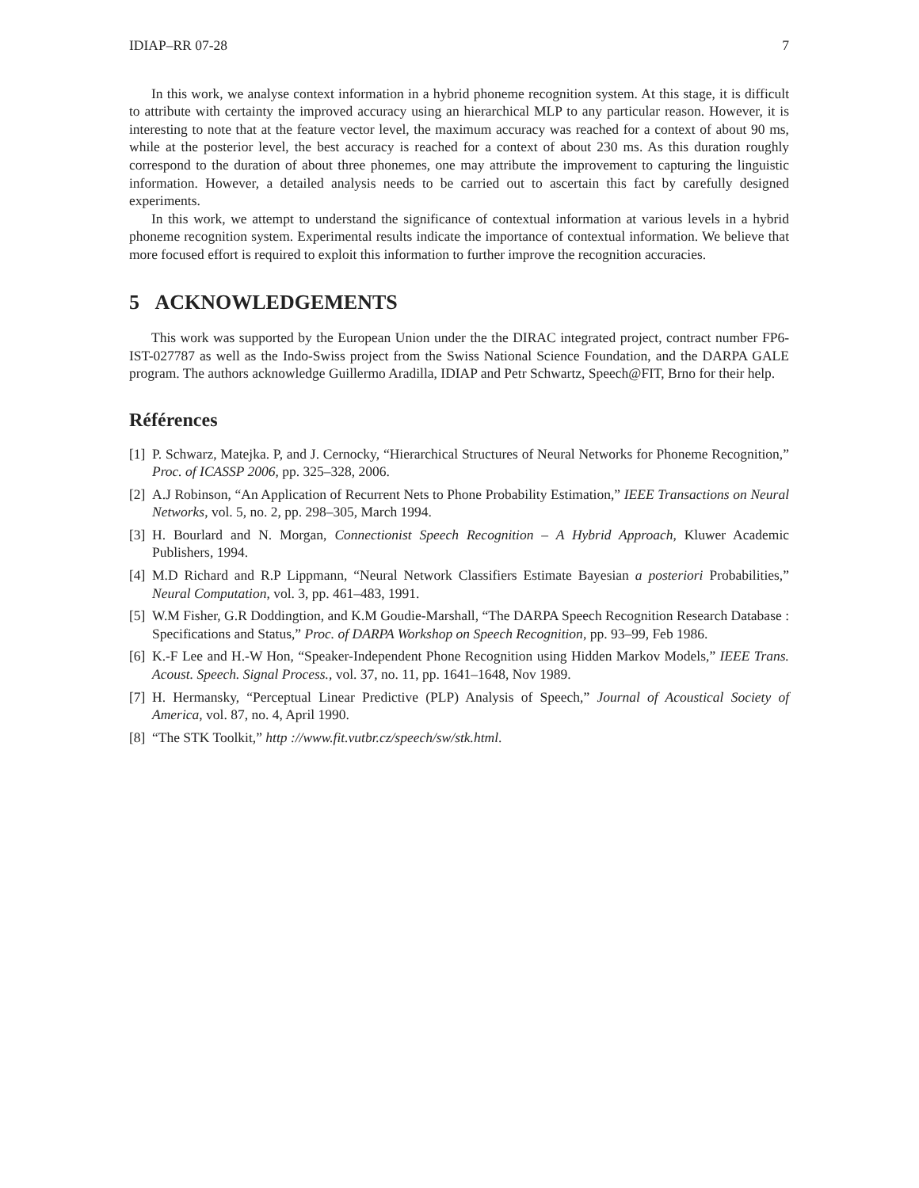IDIAP–RR 07-28 7
In this work, we analyse context information in a hybrid phoneme recognition system. At this stage, it is difficult to attribute with certainty the improved accuracy using an hierarchical MLP to any particular reason. However, it is interesting to note that at the feature vector level, the maximum accuracy was reached for a context of about 90 ms, while at the posterior level, the best accuracy is reached for a context of about 230 ms. As this duration roughly correspond to the duration of about three phonemes, one may attribute the improvement to capturing the linguistic information. However, a detailed analysis needs to be carried out to ascertain this fact by carefully designed experiments.
In this work, we attempt to understand the significance of contextual information at various levels in a hybrid phoneme recognition system. Experimental results indicate the importance of contextual information. We believe that more focused effort is required to exploit this information to further improve the recognition accuracies.
5 ACKNOWLEDGEMENTS
This work was supported by the European Union under the the DIRAC integrated project, contract number FP6-IST-027787 as well as the Indo-Swiss project from the Swiss National Science Foundation, and the DARPA GALE program. The authors acknowledge Guillermo Aradilla, IDIAP and Petr Schwartz, Speech@FIT, Brno for their help.
Références
[1] P. Schwarz, Matejka. P, and J. Cernocky, “Hierarchical Structures of Neural Networks for Phoneme Recognition,” Proc. of ICASSP 2006, pp. 325–328, 2006.
[2] A.J Robinson, “An Application of Recurrent Nets to Phone Probability Estimation,” IEEE Transactions on Neural Networks, vol. 5, no. 2, pp. 298–305, March 1994.
[3] H. Bourlard and N. Morgan, Connectionist Speech Recognition – A Hybrid Approach, Kluwer Academic Publishers, 1994.
[4] M.D Richard and R.P Lippmann, “Neural Network Classifiers Estimate Bayesian a posteriori Probabilities,” Neural Computation, vol. 3, pp. 461–483, 1991.
[5] W.M Fisher, G.R Doddingtion, and K.M Goudie-Marshall, “The DARPA Speech Recognition Research Database : Specifications and Status,” Proc. of DARPA Workshop on Speech Recognition, pp. 93–99, Feb 1986.
[6] K.-F Lee and H.-W Hon, “Speaker-Independent Phone Recognition using Hidden Markov Models,” IEEE Trans. Acoust. Speech. Signal Process., vol. 37, no. 11, pp. 1641–1648, Nov 1989.
[7] H. Hermansky, “Perceptual Linear Predictive (PLP) Analysis of Speech,” Journal of Acoustical Society of America, vol. 87, no. 4, April 1990.
[8] “The STK Toolkit,” http ://www.fit.vutbr.cz/speech/sw/stk.html.